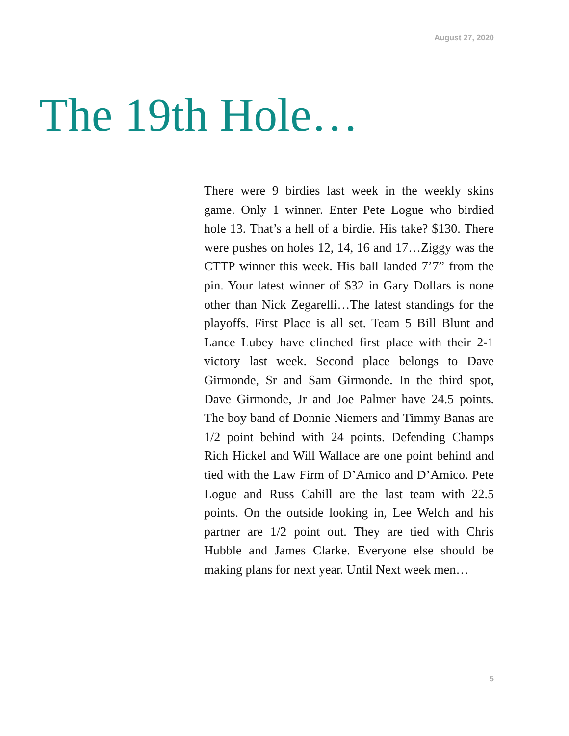August 27, 2020
The 19th Hole…
There were 9 birdies last week in the weekly skins game. Only 1 winner. Enter Pete Logue who birdied hole 13. That’s a hell of a birdie. His take? $130. There were pushes on holes 12, 14, 16 and 17…Ziggy was the CTTP winner this week. His ball landed 7’7” from the pin. Your latest winner of $32 in Gary Dollars is none other than Nick Zegarelli…The latest standings for the playoffs. First Place is all set. Team 5 Bill Blunt and Lance Lubey have clinched first place with their 2-1 victory last week. Second place belongs to Dave Girmonde, Sr and Sam Girmonde. In the third spot, Dave Girmonde, Jr and Joe Palmer have 24.5 points. The boy band of Donnie Niemers and Timmy Banas are 1/2 point behind with 24 points. Defending Champs Rich Hickel and Will Wallace are one point behind and tied with the Law Firm of D’Amico and D’Amico. Pete Logue and Russ Cahill are the last team with 22.5 points. On the outside looking in, Lee Welch and his partner are 1/2 point out. They are tied with Chris Hubble and James Clarke. Everyone else should be making plans for next year. Until Next week men…
5